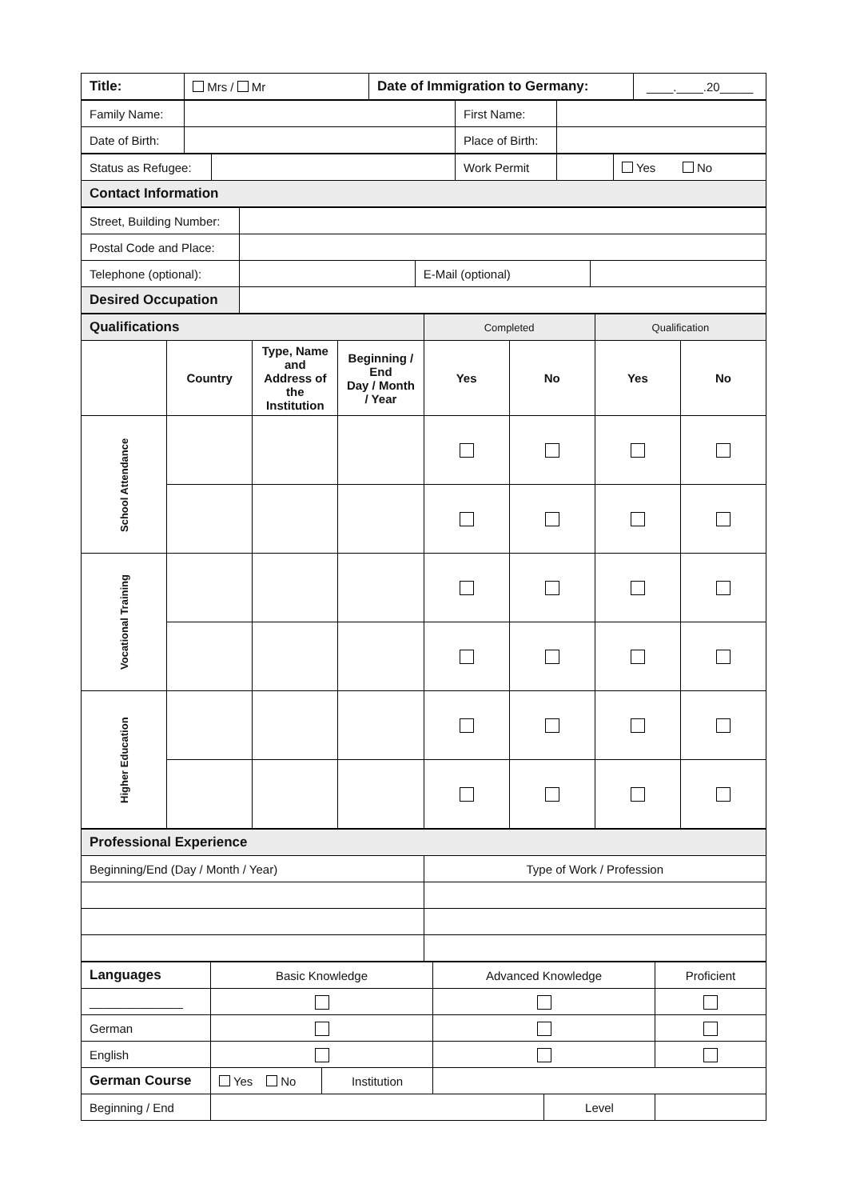| Title: | Mrs / Mr | Date of Immigration to Germany: | ____.____.20_____ |
| Family Name: | | First Name: | |
| Date of Birth: | | Place of Birth: | |
| Status as Refugee: | | Work Permit | | Yes No |
| Contact Information | | | | |
| Street, Building Number: | | | |
| Postal Code and Place: | | | |
| Telephone (optional): | | E-Mail (optional) | |
| Desired Occupation | | | |
| Qualifications | | | | Completed | | Qualification | |
| | Country | Type, Name and Address of the Institution | Beginning / End Day / Month / Year | Yes | No | Yes | No |
| School Attendance | | | | | | | |
| Vocational Training | | | | | | | |
| Higher Education | | | | | | | |
| Professional Experience | |
| Beginning/End (Day / Month / Year) | Type of Work / Profession |
| Languages | Basic Knowledge | | Advanced Knowledge | | Proficient |
| ______________ | | | | | |
| German | | | | | |
| English | | | | | |
| German Course | Yes No | Institution | | | |
| Beginning / End | | | | Level | |